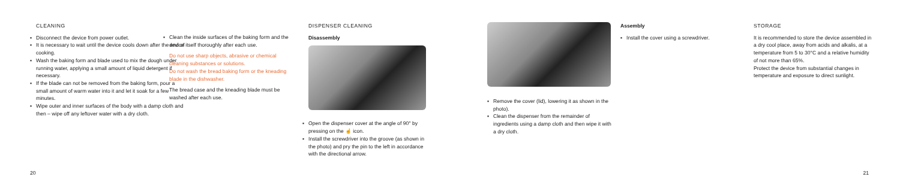CLEANING
▪ Disconnect the device from power outlet.
▪ It is necessary to wait until the device cools down after the end of cooking.
▪ Wash the baking form and blade used to mix the dough under running water, applying a small amount of liquid detergent if necessary.
▪ If the blade can not be removed from the baking form, pour a small amount of warm water into it and let it soak for a few minutes.
▪ Wipe outer and inner surfaces of the body with a damp cloth and then – wipe off any leftover water with a dry cloth.
▪ Clean the inside surfaces of the baking form and the device itself thoroughly after each use.
Do not use sharp objects, abrasive or chemical cleaning substances or solutions.
Do not wash the bread baking form or the kneading blade in the dishwasher.
The bread case and the kneading blade must be washed after each use.
DISPENSER CLEANING
Disassembly
▪ Open the dispenser cover at the angle of 90° by pressing on the ☝ icon.
▪ Install the screwdriver into the groove (as shown in the photo) and pry the pin to the left in accordance with the directional arrow.
▪ Remove the cover (lid), lowering it as shown in the photo).
▪ Clean the dispenser from the remainder of ingredients using a damp cloth and then wipe it with a dry cloth.
Assembly
▪ Install the cover using a screwdriver.
STORAGE
It is recommended to store the device assembled in a dry cool place, away from acids and alkalis, at a temperature from 5 to 30°C and a relative humidity of not more than 65%.
Protect the device from substantial changes in temperature and exposure to direct sunlight.
20 21